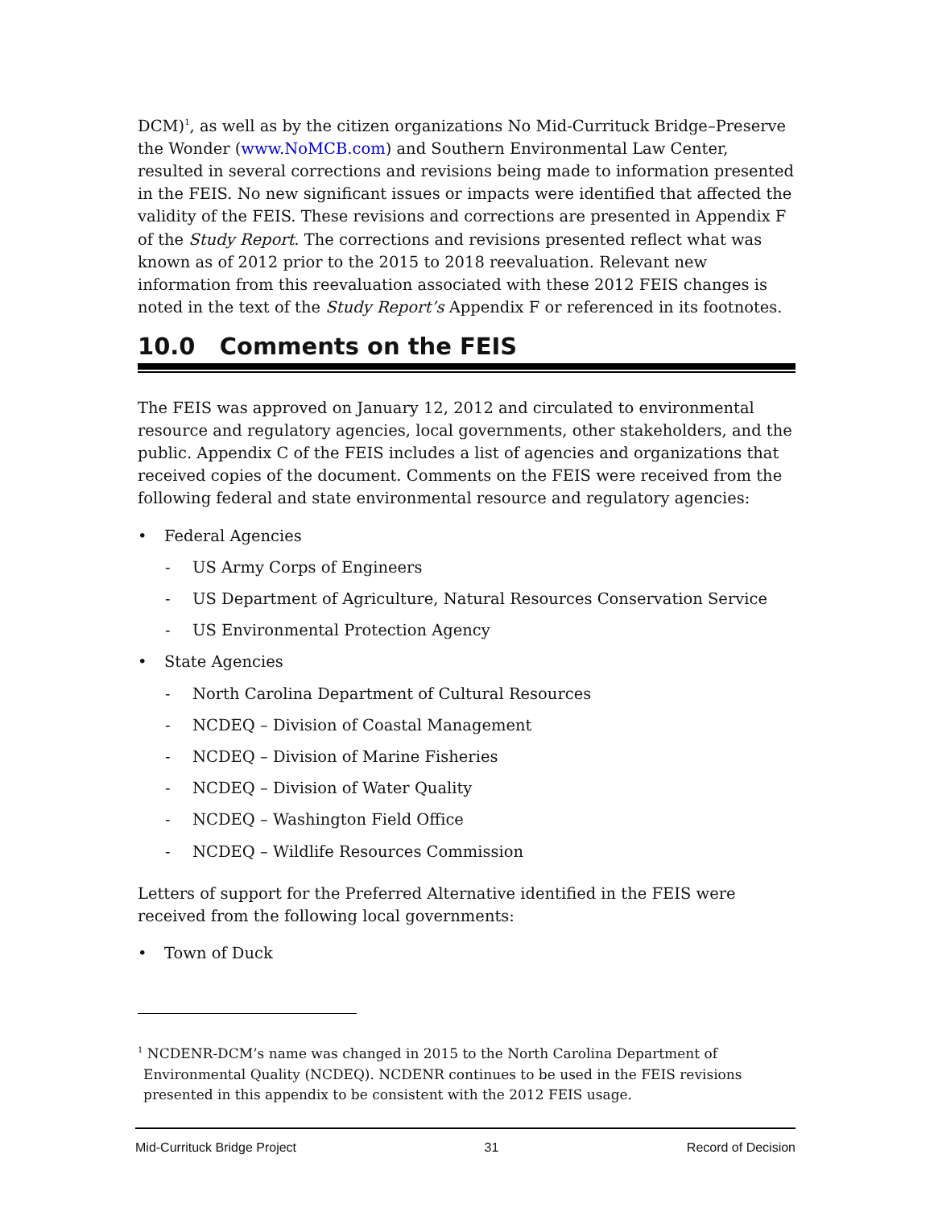DCM)<sup>1</sup>, as well as by the citizen organizations No Mid-Currituck Bridge–Preserve the Wonder (www.NoMCB.com) and Southern Environmental Law Center, resulted in several corrections and revisions being made to information presented in the FEIS. No new significant issues or impacts were identified that affected the validity of the FEIS. These revisions and corrections are presented in Appendix F of the Study Report. The corrections and revisions presented reflect what was known as of 2012 prior to the 2015 to 2018 reevaluation. Relevant new information from this reevaluation associated with these 2012 FEIS changes is noted in the text of the Study Report’s Appendix F or referenced in its footnotes.
10.0 Comments on the FEIS
The FEIS was approved on January 12, 2012 and circulated to environmental resource and regulatory agencies, local governments, other stakeholders, and the public. Appendix C of the FEIS includes a list of agencies and organizations that received copies of the document. Comments on the FEIS were received from the following federal and state environmental resource and regulatory agencies:
• Federal Agencies
- US Army Corps of Engineers
- US Department of Agriculture, Natural Resources Conservation Service
- US Environmental Protection Agency
• State Agencies
- North Carolina Department of Cultural Resources
- NCDEQ – Division of Coastal Management
- NCDEQ – Division of Marine Fisheries
- NCDEQ – Division of Water Quality
- NCDEQ – Washington Field Office
- NCDEQ – Wildlife Resources Commission
Letters of support for the Preferred Alternative identified in the FEIS were received from the following local governments:
• Town of Duck
<sup>1</sup> NCDENR-DCM’s name was changed in 2015 to the North Carolina Department of Environmental Quality (NCDEQ). NCDENR continues to be used in the FEIS revisions presented in this appendix to be consistent with the 2012 FEIS usage.
Mid-Currituck Bridge Project 31 Record of Decision